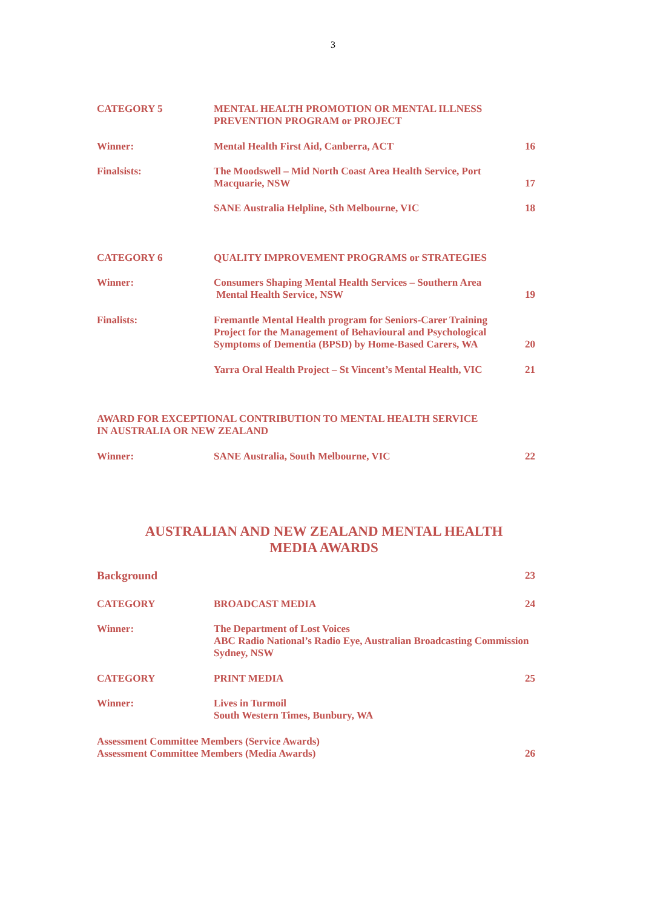3
CATEGORY 5 MENTAL HEALTH PROMOTION OR MENTAL ILLNESS
PREVENTION PROGRAM or PROJECT
Winner: Mental Health First Aid, Canberra, ACT
16
Finalsists: The Moodswell – Mid North Coast Area Health Service, Port
Macquarie, NSW
17
SANE Australia Helpline, Sth Melbourne, VIC
18
CATEGORY 6 QUALITY IMPROVEMENT PROGRAMS or STRATEGIES
Winner: Consumers Shaping Mental Health Services – Southern Area
Mental Health Service, NSW
19
Finalists: Fremantle Mental Health program for Seniors-Carer Training
Project for the Management of Behavioural and Psychological
Symptoms of Dementia (BPSD) by Home-Based Carers, WA
20
Yarra Oral Health Project – St Vincent’s Mental Health, VIC
21
AWARD FOR EXCEPTIONAL CONTRIBUTION TO MENTAL HEALTH SERVICE
IN AUSTRALIA OR NEW ZEALAND
Winner: SANE Australia, South Melbourne, VIC
22
AUSTRALIAN AND NEW ZEALAND MENTAL HEALTH
MEDIA AWARDS
Background 23
CATEGORY BROADCAST MEDIA 24
Winner: The Department of Lost Voices
ABC Radio National’s Radio Eye, Australian Broadcasting Commission
Sydney, NSW
CATEGORY PRINT MEDIA 25
Winner: Lives in Turmoil
South Western Times, Bunbury, WA
Assessment Committee Members (Service Awards)
Assessment Committee Members (Media Awards)
26